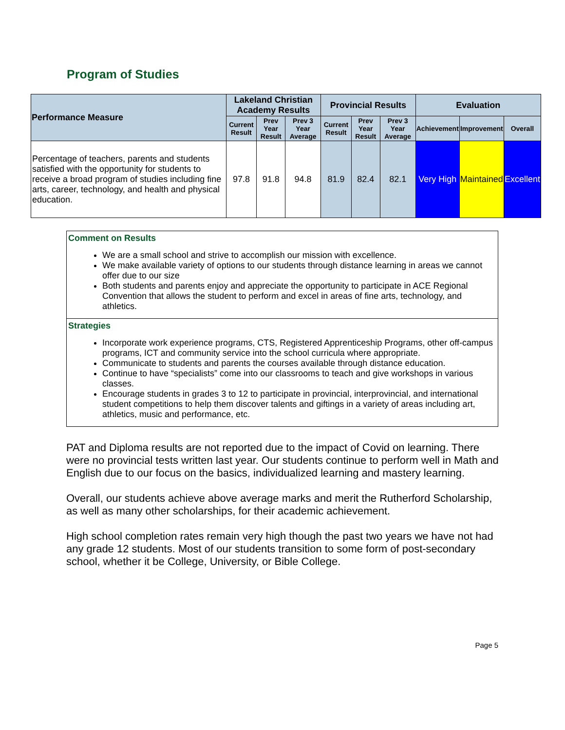Program of Studies
| Performance Measure | Lakeland Christian Academy Results | | | Provincial Results | | | Evaluation | | |
| --- | --- | --- | --- | --- | --- | --- | --- | --- | --- |
| | Current Result | Prev Year Result | Prev 3 Year Average | Current Result | Prev Year Result | Prev 3 Year Average | Achievement | Improvement | Overall |
| Percentage of teachers, parents and students satisfied with the opportunity for students to receive a broad program of studies including fine arts, career, technology, and health and physical education. | 97.8 | 91.8 | 94.8 | 81.9 | 82.4 | 82.1 | Very High | Maintained | Excellent |
Comment on Results
We are a small school and strive to accomplish our mission with excellence.
We make available variety of options to our students through distance learning in areas we cannot offer due to our size
Both students and parents enjoy and appreciate the opportunity to participate in ACE Regional Convention that allows the student to perform and excel in areas of fine arts, technology, and athletics.
Strategies
Incorporate work experience programs, CTS, Registered Apprenticeship Programs, other off-campus programs, ICT and community service into the school curricula where appropriate.
Communicate to students and parents the courses available through distance education.
Continue to have “specialists” come into our classrooms to teach and give workshops in various classes.
Encourage students in grades 3 to 12 to participate in provincial, interprovincial, and international student competitions to help them discover talents and giftings in a variety of areas including art, athletics, music and performance, etc.
PAT and Diploma results are not reported due to the impact of Covid on learning. There were no provincial tests written last year. Our students continue to perform well in Math and English due to our focus on the basics, individualized learning and mastery learning.
Overall, our students achieve above average marks and merit the Rutherford Scholarship, as well as many other scholarships, for their academic achievement.
High school completion rates remain very high though the past two years we have not had any grade 12 students. Most of our students transition to some form of post-secondary school, whether it be College, University, or Bible College.
Page 5